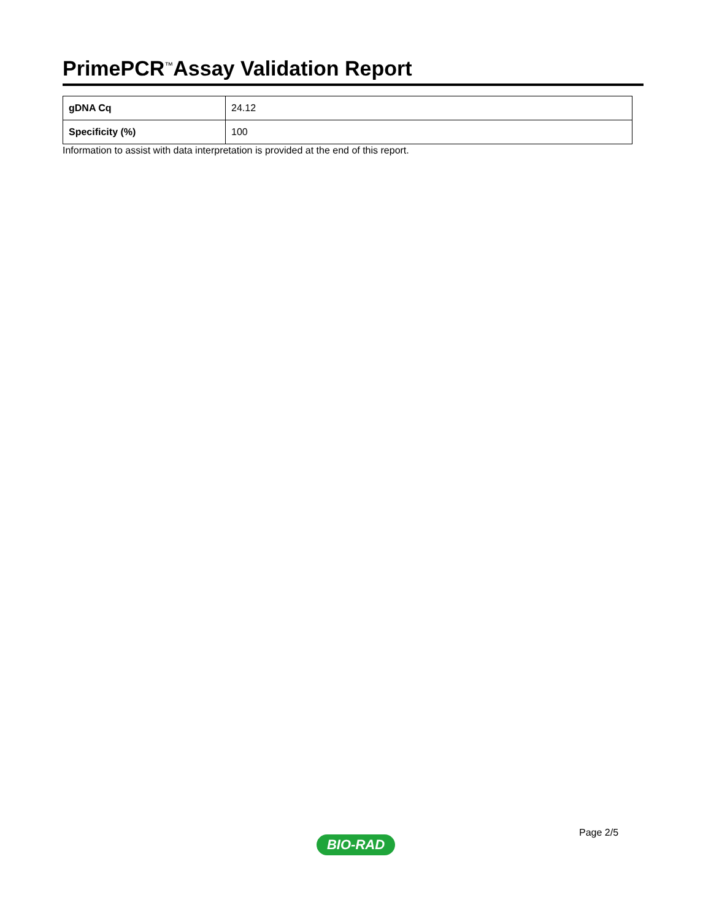PrimePCR<sup>™</sup>Assay Validation Report
| gDNA Cq | 24.12 |
| Specificity (%) | 100 |
Information to assist with data interpretation is provided at the end of this report.
Page 2/5
BIO-RAD